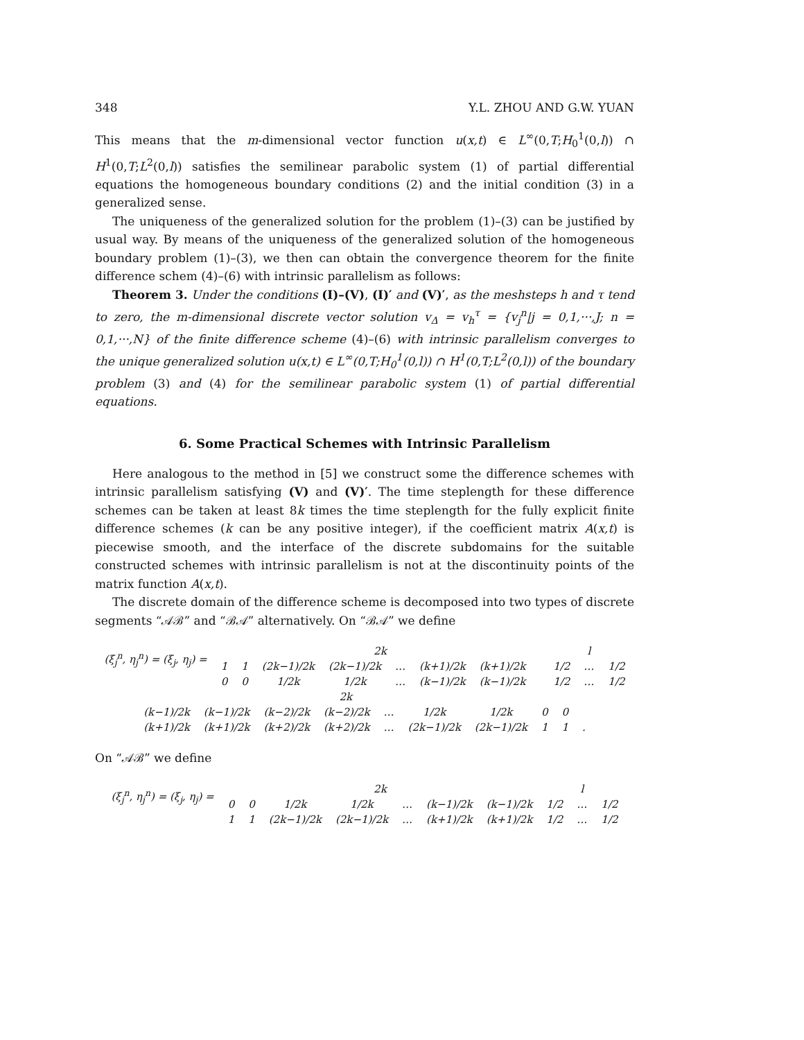348 Y.L. ZHOU AND G.W. YUAN
This means that the m-dimensional vector function u(x,t) ∈ L<sup>∞</sup>(0,T;H<sub>0</sub><sup>1</sup>(0,l)) ∩ H<sup>1</sup>(0,T;L<sup>2</sup>(0,l)) satisfies the semilinear parabolic system (1) of partial differential equations the homogeneous boundary conditions (2) and the initial condition (3) in a generalized sense.
The uniqueness of the generalized solution for the problem (1)–(3) can be justified by usual way. By means of the uniqueness of the generalized solution of the homogeneous boundary problem (1)–(3), we then can obtain the convergence theorem for the finite difference schem (4)–(6) with intrinsic parallelism as follows:
Theorem 3. Under the conditions (I)–(V), (I)′ and (V)′, as the meshsteps h and τ tend to zero, the m-dimensional discrete vector solution v<sub>Δ</sub> = v<sub>h</sub><sup>τ</sup> = {v<sub>j</sub><sup>n</sup>|j = 0,1,···,J; n = 0,1,···,N} of the finite difference scheme (4)–(6) with intrinsic parallelism converges to the unique generalized solution u(x,t) ∈ L<sup>∞</sup>(0,T;H<sub>0</sub><sup>1</sup>(0,l)) ∩ H<sup>1</sup>(0,T;L<sup>2</sup>(0,l)) of the boundary problem (3) and (4) for the semilinear parabolic system (1) of partial differential equations.
6. Some Practical Schemes with Intrinsic Parallelism
Here analogous to the method in [5] we construct some the difference schemes with intrinsic parallelism satisfying (V) and (V)′. The time steplength for these difference schemes can be taken at least 8k times the time steplength for the fully explicit finite difference schemes (k can be any positive integer), if the coefficient matrix A(x,t) is piecewise smooth, and the interface of the discrete subdomains for the suitable constructed schemes with intrinsic parallelism is not at the discontinuity points of the matrix function A(x,t).
The discrete domain of the difference scheme is decomposed into two types of discrete segments “𝒜ℬ” and “ℬ𝒜” alternatively. On “ℬ𝒜” we define
| (ξ<sub>j</sub><sup>n</sup>, η<sub>j</sub><sup>n</sup>) = (ξ<sub>j</sub>, η<sub>j</sub>) = | 2k | | | | | | | | l | | |
| | 1 | 1 | (2k−1)/2k | (2k−1)/2k | … | (k+1)/2k | (k+1)/2k | | 1/2 | … | 1/2 |
| | 0 | 0 | 1/2k | 1/2k | … | (k−1)/2k | (k−1)/2k | | 1/2 | … | 1/2 |
| 2k | | | | | | | | | |
| (k−1)/2k | (k−1)/2k | (k−2)/2k | (k−2)/2k | … | 1/2k | 1/2k | 0 | 0 | |
| (k+1)/2k | (k+1)/2k | (k+2)/2k | (k+2)/2k | … | (2k−1)/2k | (2k−1)/2k | 1 | 1 | . |
On “𝒜ℬ” we define
| (ξ<sub>j</sub><sup>n</sup>, η<sub>j</sub><sup>n</sup>) = (ξ<sub>j</sub>, η<sub>j</sub>) = | 2k | | | | | | | l | | |
| | 0 | 0 | 1/2k | 1/2k | … | (k−1)/2k | (k−1)/2k | 1/2 | … | 1/2 |
| | 1 | 1 | (2k−1)/2k | (2k−1)/2k | … | (k+1)/2k | (k+1)/2k | 1/2 | … | 1/2 |